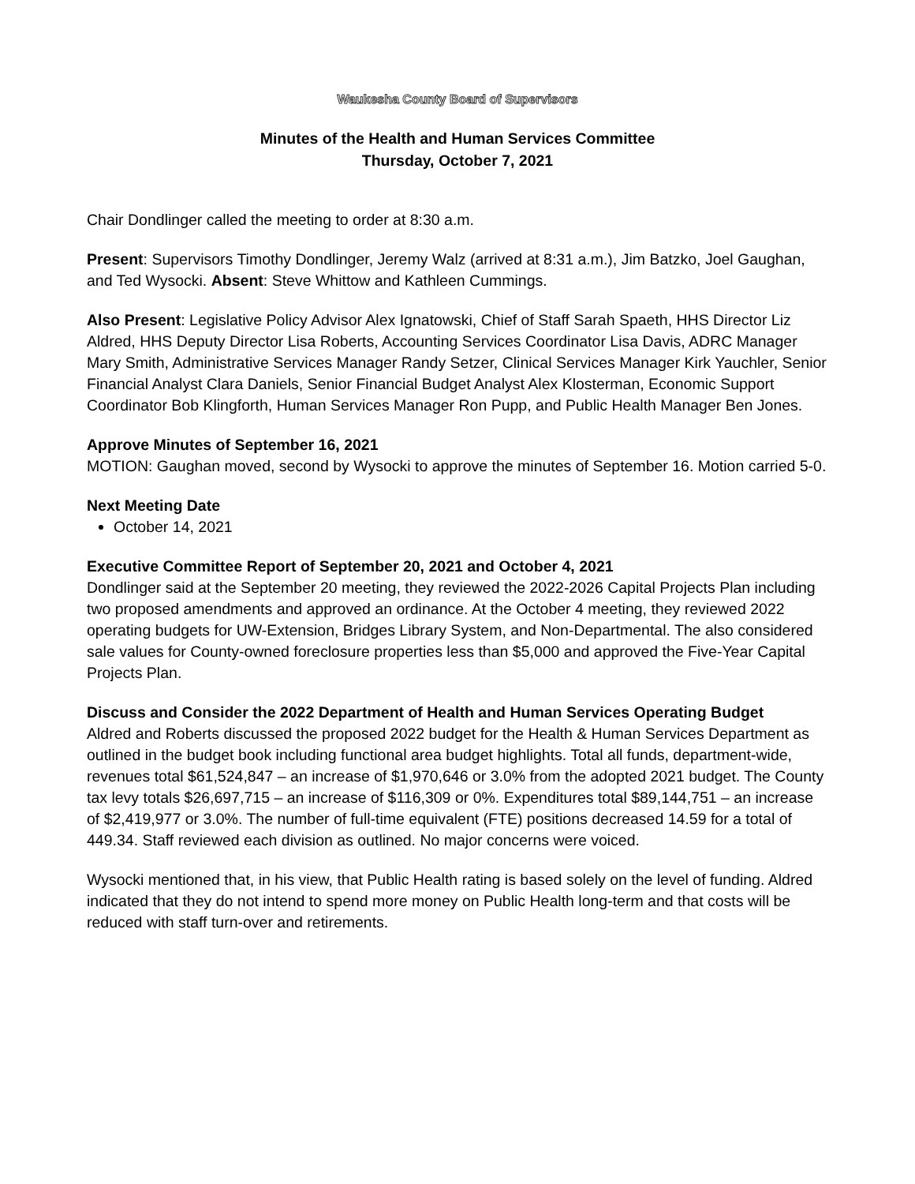Waukesha County Board of Supervisors
Minutes of the Health and Human Services Committee
Thursday, October 7, 2021
Chair Dondlinger called the meeting to order at 8:30 a.m.
Present: Supervisors Timothy Dondlinger, Jeremy Walz (arrived at 8:31 a.m.), Jim Batzko, Joel Gaughan, and Ted Wysocki. Absent: Steve Whittow and Kathleen Cummings.
Also Present: Legislative Policy Advisor Alex Ignatowski, Chief of Staff Sarah Spaeth, HHS Director Liz Aldred, HHS Deputy Director Lisa Roberts, Accounting Services Coordinator Lisa Davis, ADRC Manager Mary Smith, Administrative Services Manager Randy Setzer, Clinical Services Manager Kirk Yauchler, Senior Financial Analyst Clara Daniels, Senior Financial Budget Analyst Alex Klosterman, Economic Support Coordinator Bob Klingforth, Human Services Manager Ron Pupp, and Public Health Manager Ben Jones.
Approve Minutes of September 16, 2021
MOTION: Gaughan moved, second by Wysocki to approve the minutes of September 16. Motion carried 5-0.
Next Meeting Date
October 14, 2021
Executive Committee Report of September 20, 2021 and October 4, 2021
Dondlinger said at the September 20 meeting, they reviewed the 2022-2026 Capital Projects Plan including two proposed amendments and approved an ordinance. At the October 4 meeting, they reviewed 2022 operating budgets for UW-Extension, Bridges Library System, and Non-Departmental. The also considered sale values for County-owned foreclosure properties less than $5,000 and approved the Five-Year Capital Projects Plan.
Discuss and Consider the 2022 Department of Health and Human Services Operating Budget
Aldred and Roberts discussed the proposed 2022 budget for the Health & Human Services Department as outlined in the budget book including functional area budget highlights. Total all funds, department-wide, revenues total $61,524,847 – an increase of $1,970,646 or 3.0% from the adopted 2021 budget. The County tax levy totals $26,697,715 – an increase of $116,309 or 0%. Expenditures total $89,144,751 – an increase of $2,419,977 or 3.0%. The number of full-time equivalent (FTE) positions decreased 14.59 for a total of 449.34. Staff reviewed each division as outlined. No major concerns were voiced.
Wysocki mentioned that, in his view, that Public Health rating is based solely on the level of funding. Aldred indicated that they do not intend to spend more money on Public Health long-term and that costs will be reduced with staff turn-over and retirements.